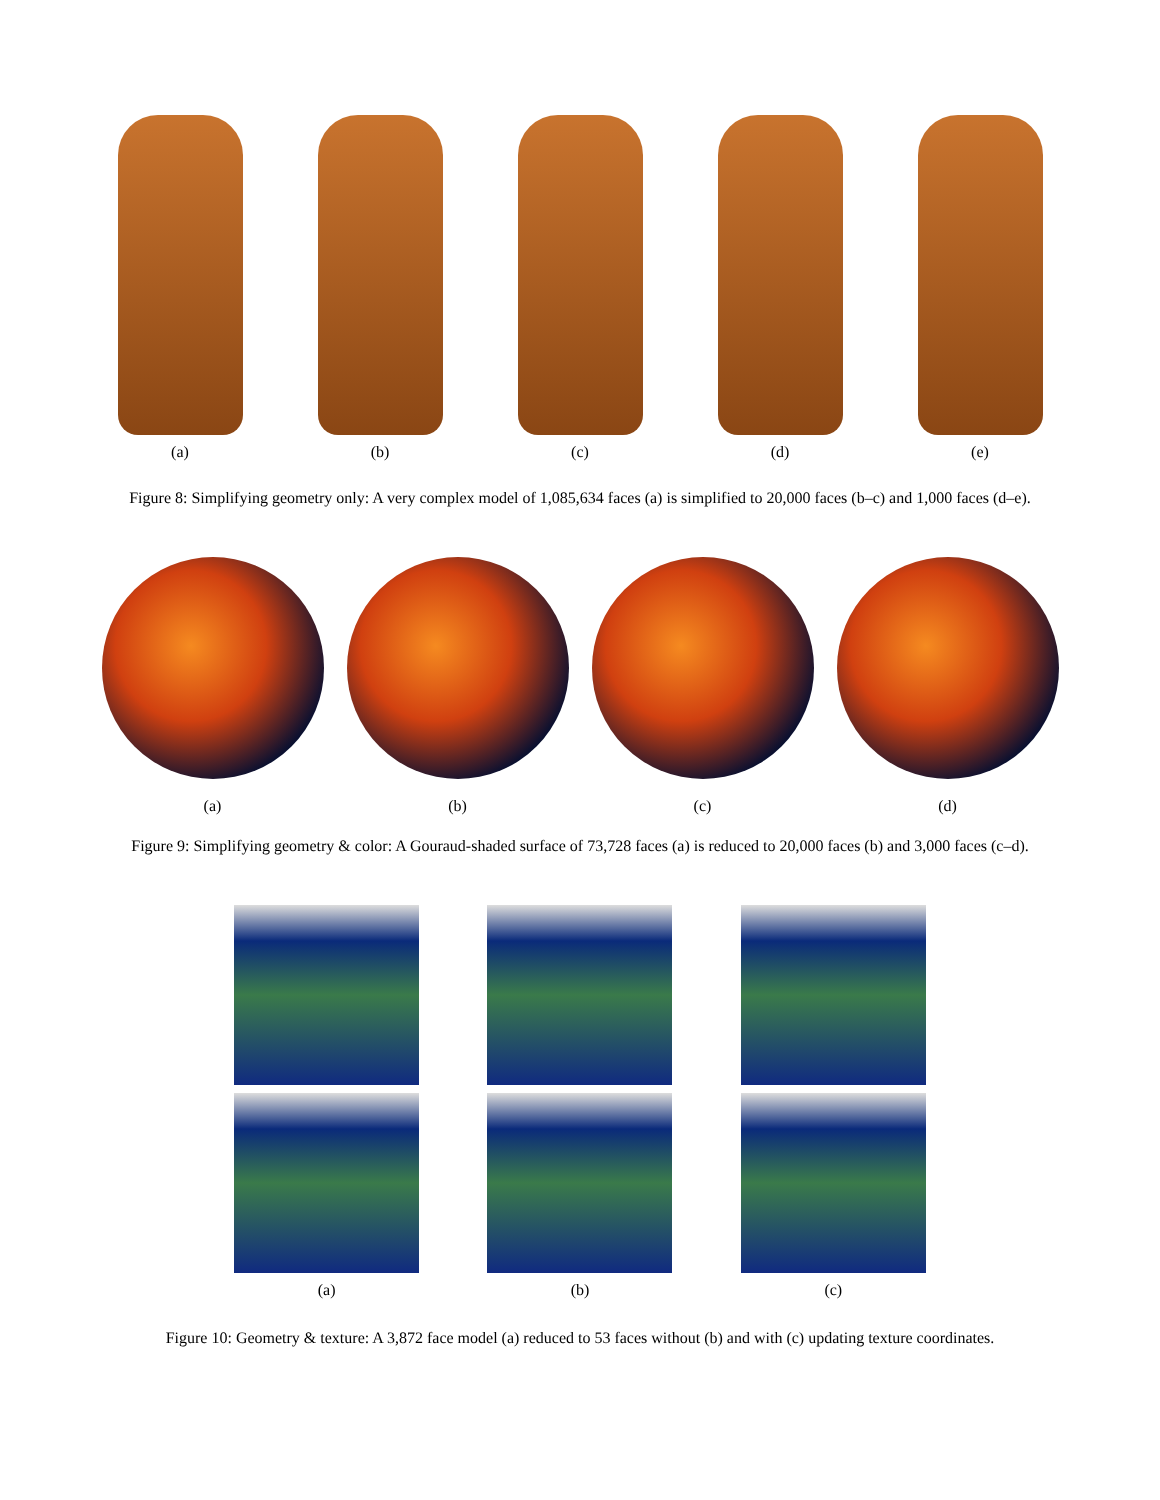(a)
(b)
(c)
(d)
(e)
Figure 8: Simplifying geometry only: A very complex model of 1,085,634 faces (a) is simplified to 20,000 faces (b–c) and 1,000 faces (d–e).
(a)
(b)
(c)
(d)
Figure 9: Simplifying geometry & color: A Gouraud-shaded surface of 73,728 faces (a) is reduced to 20,000 faces (b) and 3,000 faces (c–d).
(a)
(b)
(c)
Figure 10: Geometry & texture: A 3,872 face model (a) reduced to 53 faces without (b) and with (c) updating texture coordinates.